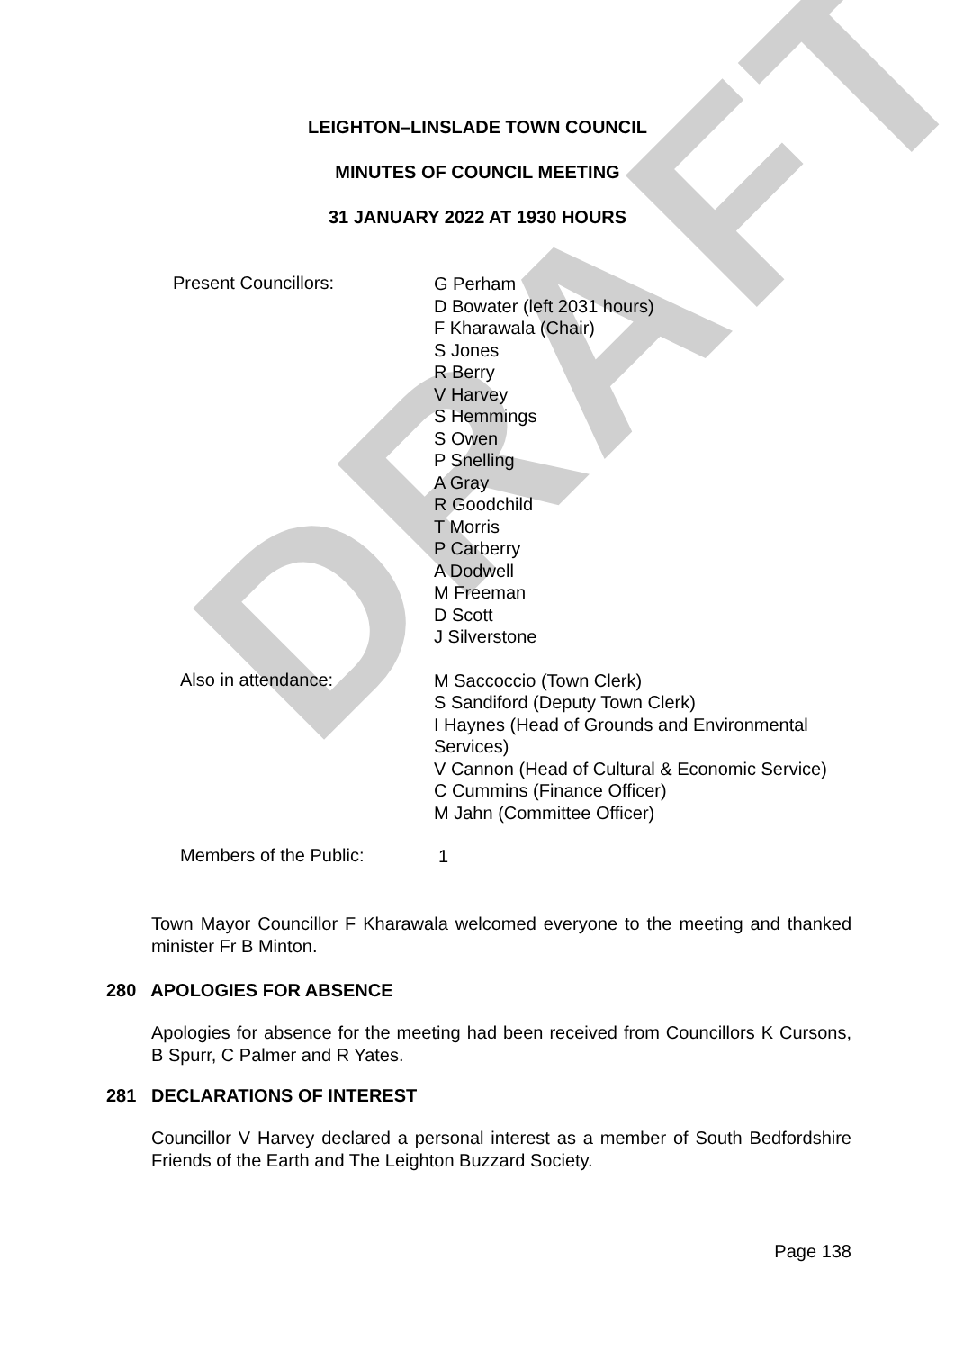DRAFT
LEIGHTON–LINSLADE TOWN COUNCIL
MINUTES OF COUNCIL MEETING
31 JANUARY 2022 AT 1930 HOURS
Present Councillors:
G Perham
D Bowater (left 2031 hours)
F Kharawala (Chair)
S Jones
R Berry
V Harvey
S Hemmings
S Owen
P Snelling
A Gray
R Goodchild
T Morris
P Carberry
A Dodwell
M Freeman
D Scott
J Silverstone
Also in attendance:
M Saccoccio (Town Clerk)
S Sandiford (Deputy Town Clerk)
I Haynes (Head of Grounds and Environmental Services)
V Cannon (Head of Cultural & Economic Service)
C Cummins (Finance Officer)
M Jahn (Committee Officer)
Members of the Public:
1
Town Mayor Councillor F Kharawala welcomed everyone to the meeting and thanked minister Fr B Minton.
280 APOLOGIES FOR ABSENCE
Apologies for absence for the meeting had been received from Councillors K Cursons, B Spurr, C Palmer and R Yates.
281 DECLARATIONS OF INTEREST
Councillor V Harvey declared a personal interest as a member of South Bedfordshire Friends of the Earth and The Leighton Buzzard Society.
Page 138